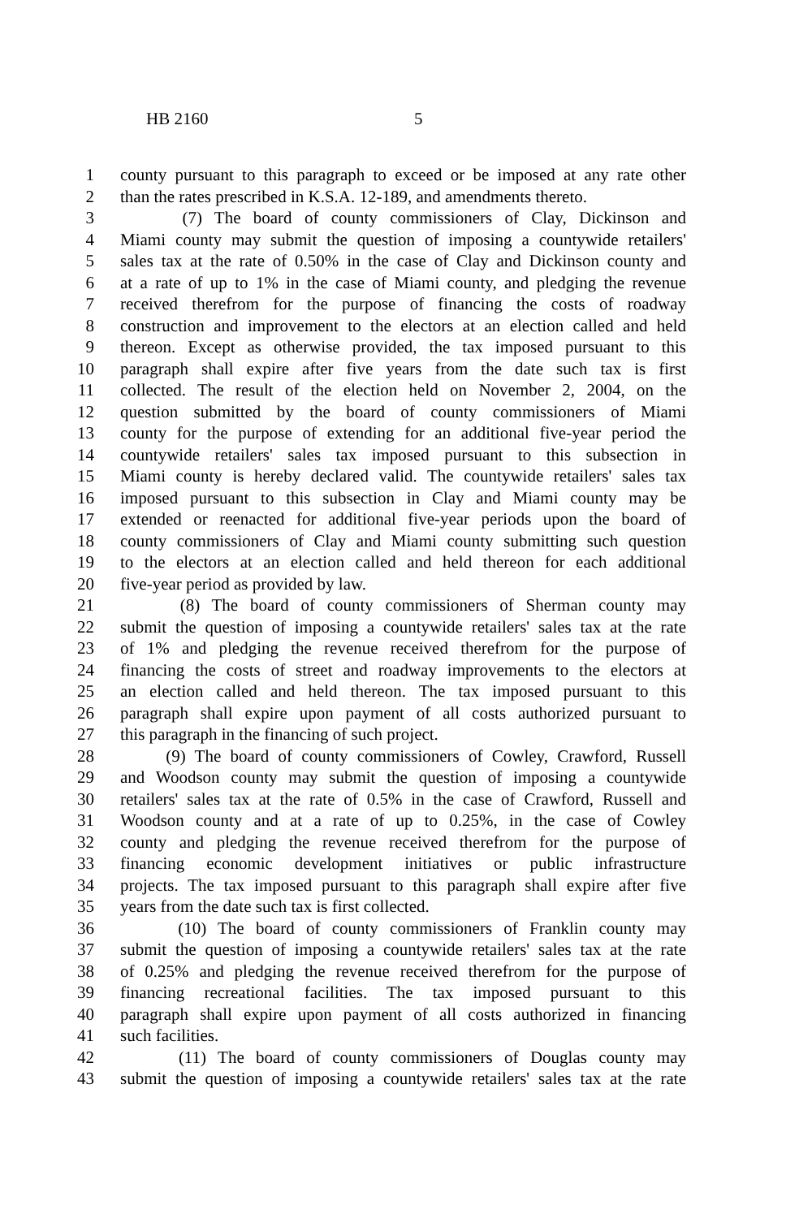HB 2160 5
1 county pursuant to this paragraph to exceed or be imposed at any rate other
2 than the rates prescribed in K.S.A. 12-189, and amendments thereto.
3 (7) The board of county commissioners of Clay, Dickinson and
4 Miami county may submit the question of imposing a countywide retailers'
5 sales tax at the rate of 0.50% in the case of Clay and Dickinson county and
6 at a rate of up to 1% in the case of Miami county, and pledging the revenue
7 received therefrom for the purpose of financing the costs of roadway
8 construction and improvement to the electors at an election called and held
9 thereon. Except as otherwise provided, the tax imposed pursuant to this
10 paragraph shall expire after five years from the date such tax is first
11 collected. The result of the election held on November 2, 2004, on the
12 question submitted by the board of county commissioners of Miami
13 county for the purpose of extending for an additional five-year period the
14 countywide retailers' sales tax imposed pursuant to this subsection in
15 Miami county is hereby declared valid. The countywide retailers' sales tax
16 imposed pursuant to this subsection in Clay and Miami county may be
17 extended or reenacted for additional five-year periods upon the board of
18 county commissioners of Clay and Miami county submitting such question
19 to the electors at an election called and held thereon for each additional
20 five-year period as provided by law.
21 (8) The board of county commissioners of Sherman county may
22 submit the question of imposing a countywide retailers' sales tax at the rate
23 of 1% and pledging the revenue received therefrom for the purpose of
24 financing the costs of street and roadway improvements to the electors at
25 an election called and held thereon. The tax imposed pursuant to this
26 paragraph shall expire upon payment of all costs authorized pursuant to
27 this paragraph in the financing of such project.
28 (9) The board of county commissioners of Cowley, Crawford, Russell
29 and Woodson county may submit the question of imposing a countywide
30 retailers' sales tax at the rate of 0.5% in the case of Crawford, Russell and
31 Woodson county and at a rate of up to 0.25%, in the case of Cowley
32 county and pledging the revenue received therefrom for the purpose of
33 financing economic development initiatives or public infrastructure
34 projects. The tax imposed pursuant to this paragraph shall expire after five
35 years from the date such tax is first collected.
36 (10) The board of county commissioners of Franklin county may
37 submit the question of imposing a countywide retailers' sales tax at the rate
38 of 0.25% and pledging the revenue received therefrom for the purpose of
39 financing recreational facilities. The tax imposed pursuant to this
40 paragraph shall expire upon payment of all costs authorized in financing
41 such facilities.
42 (11) The board of county commissioners of Douglas county may
43 submit the question of imposing a countywide retailers' sales tax at the rate